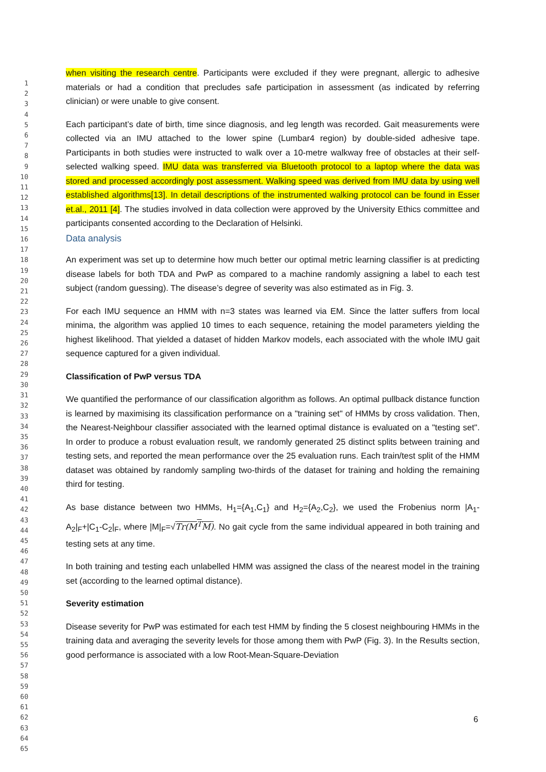1
2
3
4
5
6
7
8
9
10
11
12
13
14
15
16
17
18
19
20
21
22
23
24
25
26
27
28
29
30
31
32
33
34
35
36
37
38
39
40
41
42
43
44
45
46
47
48
49
50
51
52
53
54
55
56
57
58
59
60
61
62
63
64
65
when visiting the research centre. Participants were excluded if they were pregnant, allergic to adhesive materials or had a condition that precludes safe participation in assessment (as indicated by referring clinician) or were unable to give consent.
Each participant’s date of birth, time since diagnosis, and leg length was recorded. Gait measurements were collected via an IMU attached to the lower spine (Lumbar4 region) by double-sided adhesive tape. Participants in both studies were instructed to walk over a 10-metre walkway free of obstacles at their self-selected walking speed. IMU data was transferred via Bluetooth protocol to a laptop where the data was stored and processed accordingly post assessment. Walking speed was derived from IMU data by using well established algorithms[13]. In detail descriptions of the instrumented walking protocol can be found in Esser et.al., 2011 [4]. The studies involved in data collection were approved by the University Ethics committee and participants consented according to the Declaration of Helsinki.
Data analysis
An experiment was set up to determine how much better our optimal metric learning classifier is at predicting disease labels for both TDA and PwP as compared to a machine randomly assigning a label to each test subject (random guessing). The disease’s degree of severity was also estimated as in Fig. 3.
For each IMU sequence an HMM with n=3 states was learned via EM. Since the latter suffers from local minima, the algorithm was applied 10 times to each sequence, retaining the model parameters yielding the highest likelihood. That yielded a dataset of hidden Markov models, each associated with the whole IMU gait sequence captured for a given individual.
Classification of PwP versus TDA
We quantified the performance of our classification algorithm as follows. An optimal pullback distance function is learned by maximising its classification performance on a "training set" of HMMs by cross validation. Then, the Nearest-Neighbour classifier associated with the learned optimal distance is evaluated on a "testing set". In order to produce a robust evaluation result, we randomly generated 25 distinct splits between training and testing sets, and reported the mean performance over the 25 evaluation runs. Each train/test split of the HMM dataset was obtained by randomly sampling two-thirds of the dataset for training and holding the remaining third for testing.
As base distance between two HMMs, H<sub>1</sub>={A<sub>1</sub>,C<sub>1</sub>} and H<sub>2</sub>={A<sub>2</sub>,C<sub>2</sub>}, we used the Frobenius norm |A<sub>1</sub>-A<sub>2</sub>|<sub>F</sub>+|C<sub>1</sub>-C<sub>2</sub>|<sub>F</sub>, where |M|<sub>F</sub>=√Tr(M<sup>T</sup>M). No gait cycle from the same individual appeared in both training and testing sets at any time.
In both training and testing each unlabelled HMM was assigned the class of the nearest model in the training set (according to the learned optimal distance).
Severity estimation
Disease severity for PwP was estimated for each test HMM by finding the 5 closest neighbouring HMMs in the training data and averaging the severity levels for those among them with PwP (Fig. 3). In the Results section, good performance is associated with a low Root-Mean-Square-Deviation
6